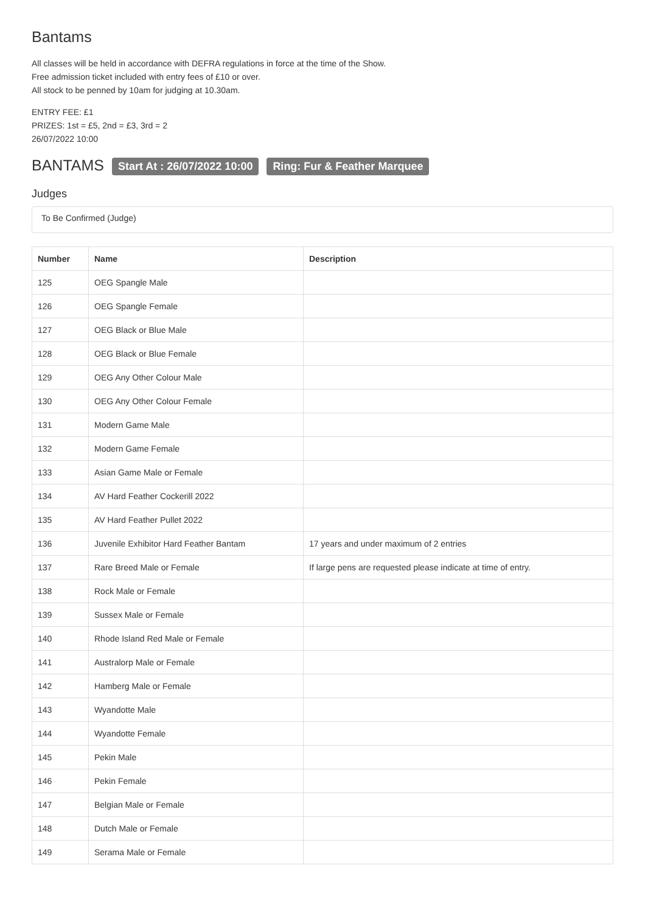Bantams
All classes will be held in accordance with DEFRA regulations in force at the time of the Show.
Free admission ticket included with entry fees of £10 or over.
All stock to be penned by 10am for judging at 10.30am.
ENTRY FEE: £1
PRIZES: 1st = £5, 2nd = £3, 3rd = 2
26/07/2022 10:00
BANTAMS Start At : 26/07/2022 10:00 Ring: Fur & Feather Marquee
Judges
To Be Confirmed (Judge)
| Number | Name | Description |
| --- | --- | --- |
| 125 | OEG Spangle Male | |
| 126 | OEG Spangle Female | |
| 127 | OEG Black or Blue Male | |
| 128 | OEG Black or Blue Female | |
| 129 | OEG Any Other Colour Male | |
| 130 | OEG Any Other Colour Female | |
| 131 | Modern Game Male | |
| 132 | Modern Game Female | |
| 133 | Asian Game Male or Female | |
| 134 | AV Hard Feather Cockerill 2022 | |
| 135 | AV Hard Feather Pullet 2022 | |
| 136 | Juvenile Exhibitor Hard Feather Bantam | 17 years and under maximum of 2 entries |
| 137 | Rare Breed Male or Female | If large pens are requested please indicate at time of entry. |
| 138 | Rock Male or Female | |
| 139 | Sussex Male or Female | |
| 140 | Rhode Island Red Male or Female | |
| 141 | Australorp Male or Female | |
| 142 | Hamberg Male or Female | |
| 143 | Wyandotte Male | |
| 144 | Wyandotte Female | |
| 145 | Pekin Male | |
| 146 | Pekin Female | |
| 147 | Belgian Male or Female | |
| 148 | Dutch Male or Female | |
| 149 | Serama Male or Female | |